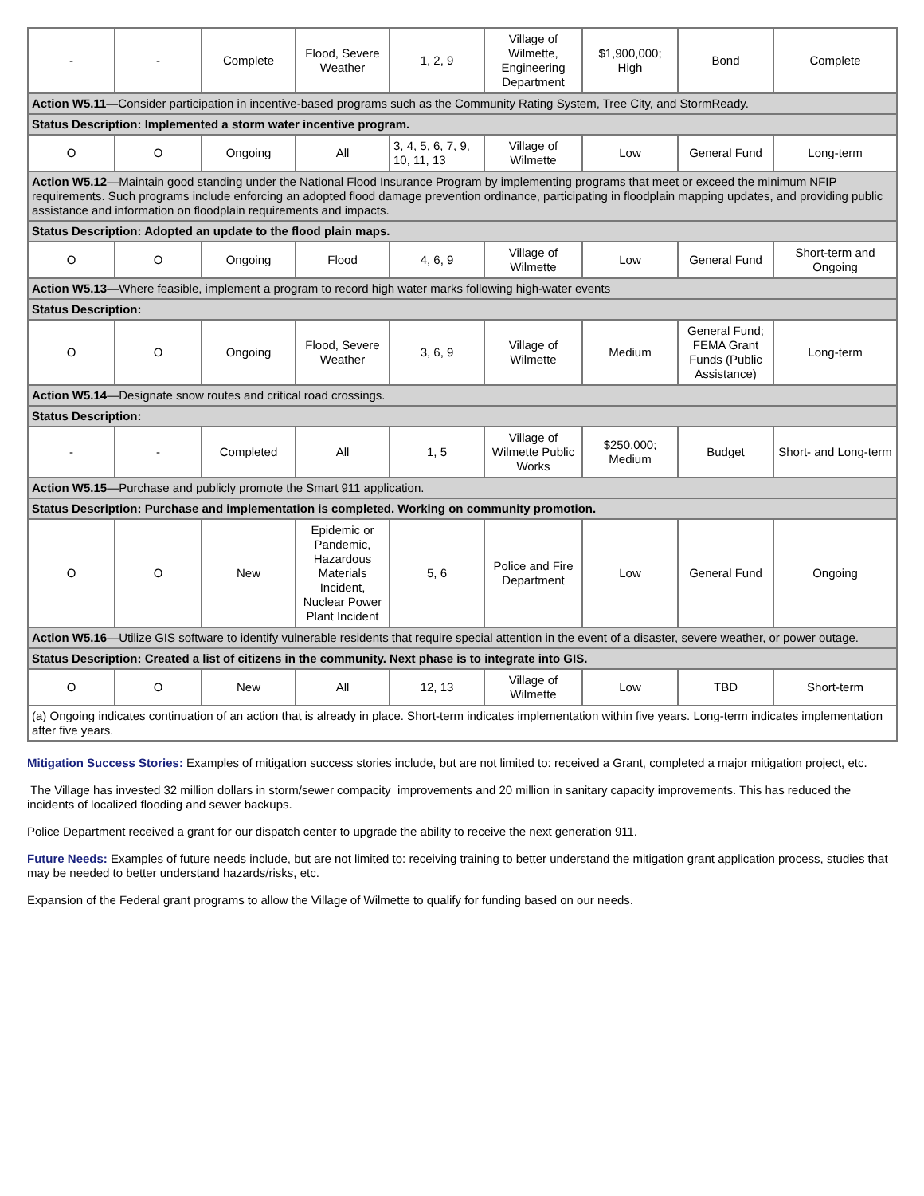| - | - | Complete | Flood, Severe Weather | 1, 2, 9 | Village of Wilmette, Engineering Department | $1,900,000; High | Bond | Complete |
| Action W5.11 —Consider participation in incentive-based programs such as the Community Rating System, Tree City, and StormReady. | | | | | | | | |
| Status Description: Implemented a storm water incentive program. | | | | | | | | |
| O | O | Ongoing | All | 3, 4, 5, 6, 7, 9, 10, 11, 13 | Village of Wilmette | Low | General Fund | Long-term |
| Action W5.12 —Maintain good standing under the National Flood Insurance Program by implementing programs that meet or exceed the minimum NFIP requirements. Such programs include enforcing an adopted flood damage prevention ordinance, participating in floodplain mapping updates, and providing public assistance and information on floodplain requirements and impacts. | | | | | | | | |
| Status Description: Adopted an update to the flood plain maps. | | | | | | | | |
| O | O | Ongoing | Flood | 4, 6, 9 | Village of Wilmette | Low | General Fund | Short-term and Ongoing |
| Action W5.13 —Where feasible, implement a program to record high water marks following high-water events | | | | | | | | |
| Status Description: | | | | | | | | |
| O | O | Ongoing | Flood, Severe Weather | 3, 6, 9 | Village of Wilmette | Medium | General Fund; FEMA Grant Funds (Public Assistance) | Long-term |
| Action W5.14 —Designate snow routes and critical road crossings. | | | | | | | | |
| Status Description: | | | | | | | | |
| - | - | Completed | All | 1, 5 | Village of Wilmette Public Works | $250,000; Medium | Budget | Short- and Long-term |
| Action W5.15 —Purchase and publicly promote the Smart 911 application. | | | | | | | | |
| Status Description: Purchase and implementation is completed. Working on community promotion. | | | | | | | | |
| O | O | New | Epidemic or Pandemic, Hazardous Materials Incident, Nuclear Power Plant Incident | 5, 6 | Police and Fire Department | Low | General Fund | Ongoing |
| Action W5.16 —Utilize GIS software to identify vulnerable residents that require special attention in the event of a disaster, severe weather, or power outage. | | | | | | | | |
| Status Description: Created a list of citizens in the community. Next phase is to integrate into GIS. | | | | | | | | |
| O | O | New | All | 12, 13 | Village of Wilmette | Low | TBD | Short-term |
| (a) Ongoing indicates continuation of an action that is already in place. Short-term indicates implementation within five years. Long-term indicates implementation after five years. | | | | | | | | |
Mitigation Success Stories: Examples of mitigation success stories include, but are not limited to: received a Grant, completed a major mitigation project, etc.
The Village has invested 32 million dollars in storm/sewer compacity improvements and 20 million in sanitary capacity improvements. This has reduced the incidents of localized flooding and sewer backups.
Police Department received a grant for our dispatch center to upgrade the ability to receive the next generation 911.
Future Needs: Examples of future needs include, but are not limited to: receiving training to better understand the mitigation grant application process, studies that may be needed to better understand hazards/risks, etc.
Expansion of the Federal grant programs to allow the Village of Wilmette to qualify for funding based on our needs.